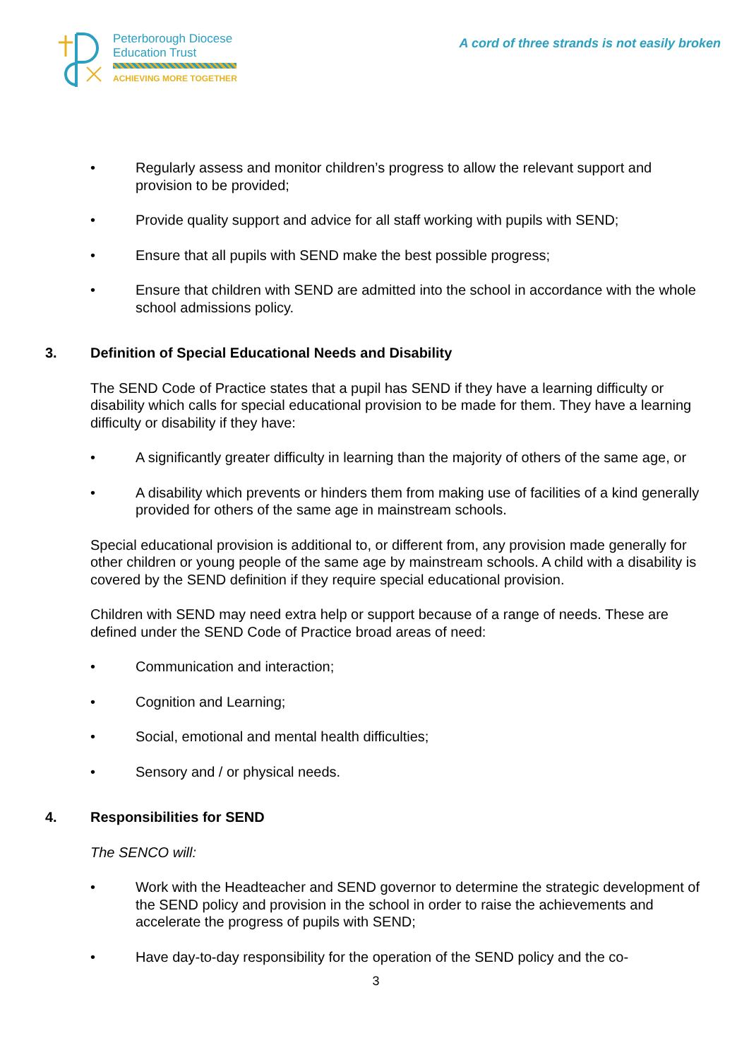Peterborough Diocese
Education Trust
ACHIEVING MORE TOGETHER
A cord of three strands is not easily broken
• Regularly assess and monitor children’s progress to allow the relevant support and provision to be provided;
• Provide quality support and advice for all staff working with pupils with SEND;
• Ensure that all pupils with SEND make the best possible progress;
• Ensure that children with SEND are admitted into the school in accordance with the whole school admissions policy.
3. Definition of Special Educational Needs and Disability
The SEND Code of Practice states that a pupil has SEND if they have a learning difficulty or disability which calls for special educational provision to be made for them. They have a learning difficulty or disability if they have:
• A significantly greater difficulty in learning than the majority of others of the same age, or
• A disability which prevents or hinders them from making use of facilities of a kind generally provided for others of the same age in mainstream schools.
Special educational provision is additional to, or different from, any provision made generally for other children or young people of the same age by mainstream schools. A child with a disability is covered by the SEND definition if they require special educational provision.
Children with SEND may need extra help or support because of a range of needs. These are defined under the SEND Code of Practice broad areas of need:
• Communication and interaction;
• Cognition and Learning;
• Social, emotional and mental health difficulties;
• Sensory and / or physical needs.
4. Responsibilities for SEND
The SENCO will:
• Work with the Headteacher and SEND governor to determine the strategic development of the SEND policy and provision in the school in order to raise the achievements and accelerate the progress of pupils with SEND;
• Have day-to-day responsibility for the operation of the SEND policy and the co-
3